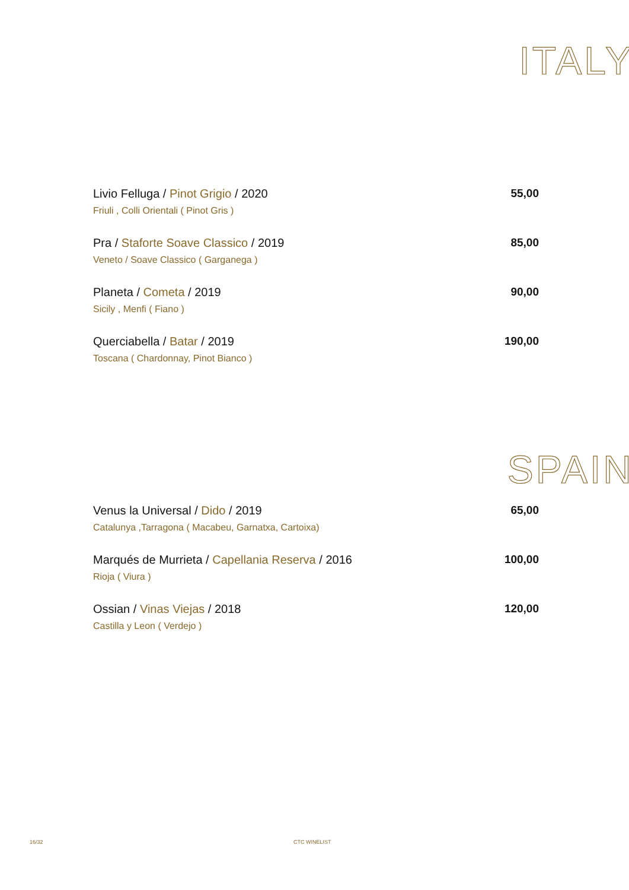ITALY
Livio Felluga / Pinot Grigio / 2020
Friuli , Colli Orientali ( Pinot Gris )
55,00
Pra / Staforte Soave Classico / 2019
Veneto / Soave Classico ( Garganega )
85,00
Planeta / Cometa / 2019
Sicily , Menfi ( Fiano )
90,00
Querciabella / Batar / 2019
Toscana ( Chardonnay, Pinot Bianco )
190,00
SPAIN
Venus la Universal / Dido / 2019
Catalunya ,Tarragona ( Macabeu, Garnatxa, Cartoixa)
65,00
Marqués de Murrieta / Capellania Reserva / 2016
Rioja ( Viura )
100,00
Ossian / Vinas Viejas / 2018
Castilla y Leon ( Verdejo )
120,00
16/32 CTC WINELIST